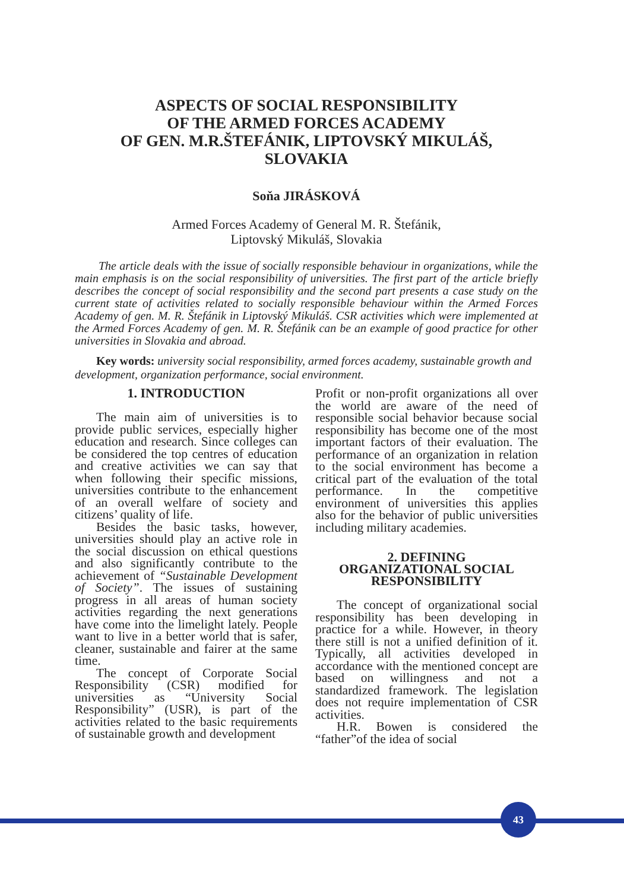ASPECTS OF SOCIAL RESPONSIBILITY
OF THE ARMED FORCES ACADEMY
OF GEN. M.R.ŠTEFÁNIK, LIPTOVSKÝ MIKULÁŠ,
SLOVAKIA
Soňa JIRÁSKOVÁ
Armed Forces Academy of General M. R. Štefánik,
Liptovský Mikuláš, Slovakia
The article deals with the issue of socially responsible behaviour in organizations, while the main emphasis is on the social responsibility of universities. The first part of the article briefly describes the concept of social responsibility and the second part presents a case study on the current state of activities related to socially responsible behaviour within the Armed Forces Academy of gen. M. R. Štefánik in Liptovský Mikuláš. CSR activities which were implemented at the Armed Forces Academy of gen. M. R. Štefánik can be an example of good practice for other universities in Slovakia and abroad.
Key words: university social responsibility, armed forces academy, sustainable growth and development, organization performance, social environment.
1. INTRODUCTION
The main aim of universities is to provide public services, especially higher education and research. Since colleges can be considered the top centres of education and creative activities we can say that when following their specific missions, universities contribute to the enhancement of an overall welfare of society and citizens’ quality of life.
Besides the basic tasks, however, universities should play an active role in the social discussion on ethical questions and also significantly contribute to the achievement of “Sustainable Development of Society”. The issues of sustaining progress in all areas of human society activities regarding the next generations have come into the limelight lately. People want to live in a better world that is safer, cleaner, sustainable and fairer at the same time.
The concept of Corporate Social Responsibility (CSR) modified for universities as “University Social Responsibility” (USR), is part of the activities related to the basic requirements of sustainable growth and development
Profit or non-profit organizations all over the world are aware of the need of responsible social behavior because social responsibility has become one of the most important factors of their evaluation. The performance of an organization in relation to the social environment has become a critical part of the evaluation of the total performance. In the competitive environment of universities this applies also for the behavior of public universities including military academies.
2. DEFINING
ORGANIZATIONAL SOCIAL
RESPONSIBILITY
The concept of organizational social responsibility has been developing in practice for a while. However, in theory there still is not a unified definition of it. Typically, all activities developed in accordance with the mentioned concept are based on willingness and not a standardized framework. The legislation does not require implementation of CSR activities.
H.R. Bowen is considered the “father”of the idea of social
43